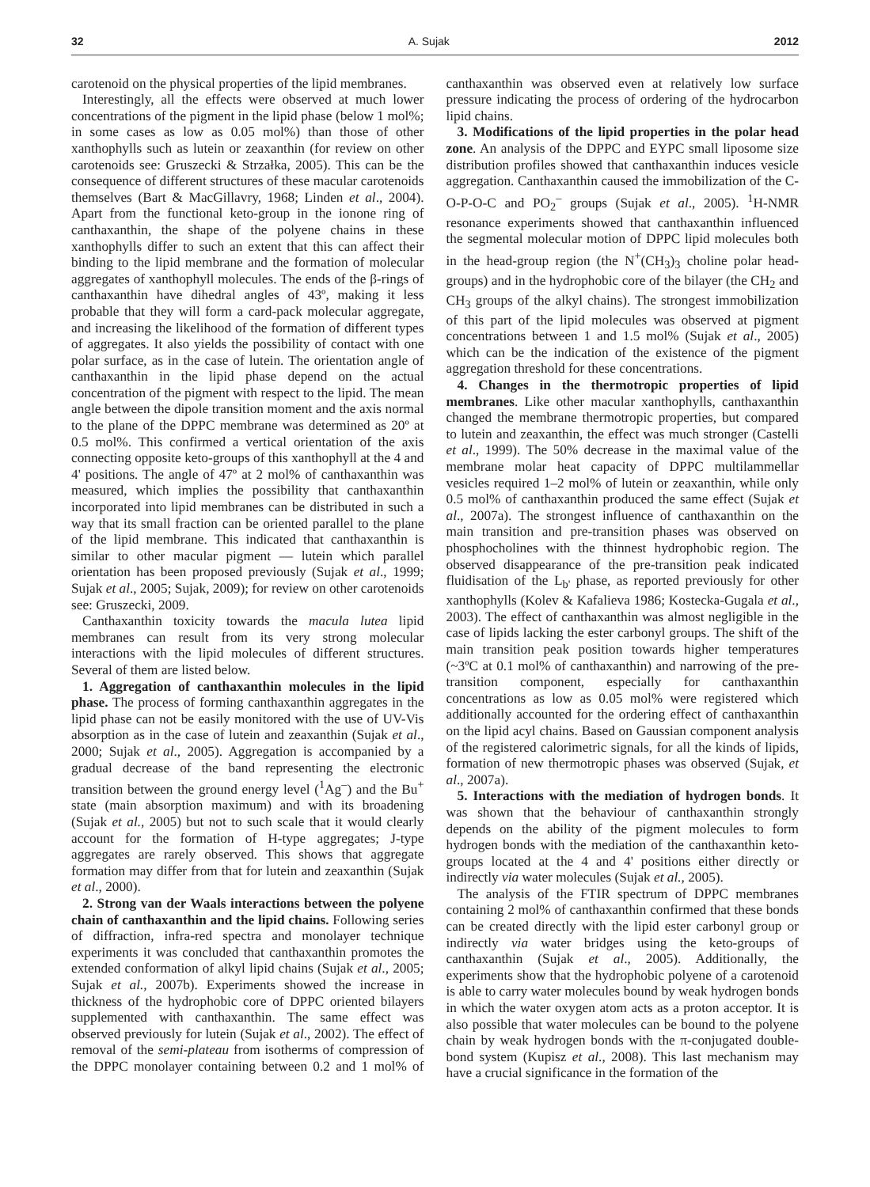32 A. Sujak 2012
carotenoid on the physical properties of the lipid membranes.
Interestingly, all the effects were observed at much lower concentrations of the pigment in the lipid phase (below 1 mol%; in some cases as low as 0.05 mol%) than those of other xanthophylls such as lutein or zeaxanthin (for review on other carotenoids see: Gruszecki & Strzałka, 2005). This can be the consequence of different structures of these macular carotenoids themselves (Bart & MacGillavry, 1968; Linden et al., 2004). Apart from the functional keto-group in the ionone ring of canthaxanthin, the shape of the polyene chains in these xanthophylls differ to such an extent that this can affect their binding to the lipid membrane and the formation of molecular aggregates of xanthophyll molecules. The ends of the β-rings of canthaxanthin have dihedral angles of 43º, making it less probable that they will form a card-pack molecular aggregate, and increasing the likelihood of the formation of different types of aggregates. It also yields the possibility of contact with one polar surface, as in the case of lutein. The orientation angle of canthaxanthin in the lipid phase depend on the actual concentration of the pigment with respect to the lipid. The mean angle between the dipole transition moment and the axis normal to the plane of the DPPC membrane was determined as 20º at 0.5 mol%. This confirmed a vertical orientation of the axis connecting opposite keto-groups of this xanthophyll at the 4 and 4' positions. The angle of 47º at 2 mol% of canthaxanthin was measured, which implies the possibility that canthaxanthin incorporated into lipid membranes can be distributed in such a way that its small fraction can be oriented parallel to the plane of the lipid membrane. This indicated that canthaxanthin is similar to other macular pigment — lutein which parallel orientation has been proposed previously (Sujak et al., 1999; Sujak et al., 2005; Sujak, 2009); for review on other carotenoids see: Gruszecki, 2009.
Canthaxanthin toxicity towards the macula lutea lipid membranes can result from its very strong molecular interactions with the lipid molecules of different structures. Several of them are listed below.
1. Aggregation of canthaxanthin molecules in the lipid phase. The process of forming canthaxanthin aggregates in the lipid phase can not be easily monitored with the use of UV-Vis absorption as in the case of lutein and zeaxanthin (Sujak et al., 2000; Sujak et al., 2005). Aggregation is accompanied by a gradual decrease of the band representing the electronic transition between the ground energy level (<sup>1</sup>Ag<sup>–</sup>) and the Bu<sup>+</sup> state (main absorption maximum) and with its broadening (Sujak et al., 2005) but not to such scale that it would clearly account for the formation of H-type aggregates; J-type aggregates are rarely observed. This shows that aggregate formation may differ from that for lutein and zeaxanthin (Sujak et al., 2000).
2. Strong van der Waals interactions between the polyene chain of canthaxanthin and the lipid chains. Following series of diffraction, infra-red spectra and monolayer technique experiments it was concluded that canthaxanthin promotes the extended conformation of alkyl lipid chains (Sujak et al., 2005; Sujak et al., 2007b). Experiments showed the increase in thickness of the hydrophobic core of DPPC oriented bilayers supplemented with canthaxanthin. The same effect was observed previously for lutein (Sujak et al., 2002). The effect of removal of the semi-plateau from isotherms of compression of the DPPC monolayer containing between 0.2 and 1 mol% of canthaxanthin was observed even at relatively low surface pressure indicating the process of ordering of the hydrocarbon lipid chains.
3. Modifications of the lipid properties in the polar head zone. An analysis of the DPPC and EYPC small liposome size distribution profiles showed that canthaxanthin induces vesicle aggregation. Canthaxanthin caused the immobilization of the C-O-P-O-C and PO<sub>2</sub><sup>–</sup> groups (Sujak et al., 2005). <sup>1</sup>H-NMR resonance experiments showed that canthaxanthin influenced the segmental molecular motion of DPPC lipid molecules both in the head-group region (the N<sup>+</sup>(CH<sub>3</sub>)<sub>3</sub> choline polar head-groups) and in the hydrophobic core of the bilayer (the CH<sub>2</sub> and CH<sub>3</sub> groups of the alkyl chains). The strongest immobilization of this part of the lipid molecules was observed at pigment concentrations between 1 and 1.5 mol% (Sujak et al., 2005) which can be the indication of the existence of the pigment aggregation threshold for these concentrations.
4. Changes in the thermotropic properties of lipid membranes. Like other macular xanthophylls, canthaxanthin changed the membrane thermotropic properties, but compared to lutein and zeaxanthin, the effect was much stronger (Castelli et al., 1999). The 50% decrease in the maximal value of the membrane molar heat capacity of DPPC multilammellar vesicles required 1–2 mol% of lutein or zeaxanthin, while only 0.5 mol% of canthaxanthin produced the same effect (Sujak et al., 2007a). The strongest influence of canthaxanthin on the main transition and pre-transition phases was observed on phosphocholines with the thinnest hydrophobic region. The observed disappearance of the pre-transition peak indicated fluidisation of the L<sub>b'</sub> phase, as reported previously for other xanthophylls (Kolev & Kafalieva 1986; Kostecka-Gugala et al., 2003). The effect of canthaxanthin was almost negligible in the case of lipids lacking the ester carbonyl groups. The shift of the main transition peak position towards higher temperatures (~3ºC at 0.1 mol% of canthaxanthin) and narrowing of the pre-transition component, especially for canthaxanthin concentrations as low as 0.05 mol% were registered which additionally accounted for the ordering effect of canthaxanthin on the lipid acyl chains. Based on Gaussian component analysis of the registered calorimetric signals, for all the kinds of lipids, formation of new thermotropic phases was observed (Sujak, et al., 2007a).
5. Interactions with the mediation of hydrogen bonds. It was shown that the behaviour of canthaxanthin strongly depends on the ability of the pigment molecules to form hydrogen bonds with the mediation of the canthaxanthin keto-groups located at the 4 and 4' positions either directly or indirectly via water molecules (Sujak et al., 2005).
The analysis of the FTIR spectrum of DPPC membranes containing 2 mol% of canthaxanthin confirmed that these bonds can be created directly with the lipid ester carbonyl group or indirectly via water bridges using the keto-groups of canthaxanthin (Sujak et al., 2005). Additionally, the experiments show that the hydrophobic polyene of a carotenoid is able to carry water molecules bound by weak hydrogen bonds in which the water oxygen atom acts as a proton acceptor. It is also possible that water molecules can be bound to the polyene chain by weak hydrogen bonds with the π-conjugated double-bond system (Kupisz et al., 2008). This last mechanism may have a crucial significance in the formation of the